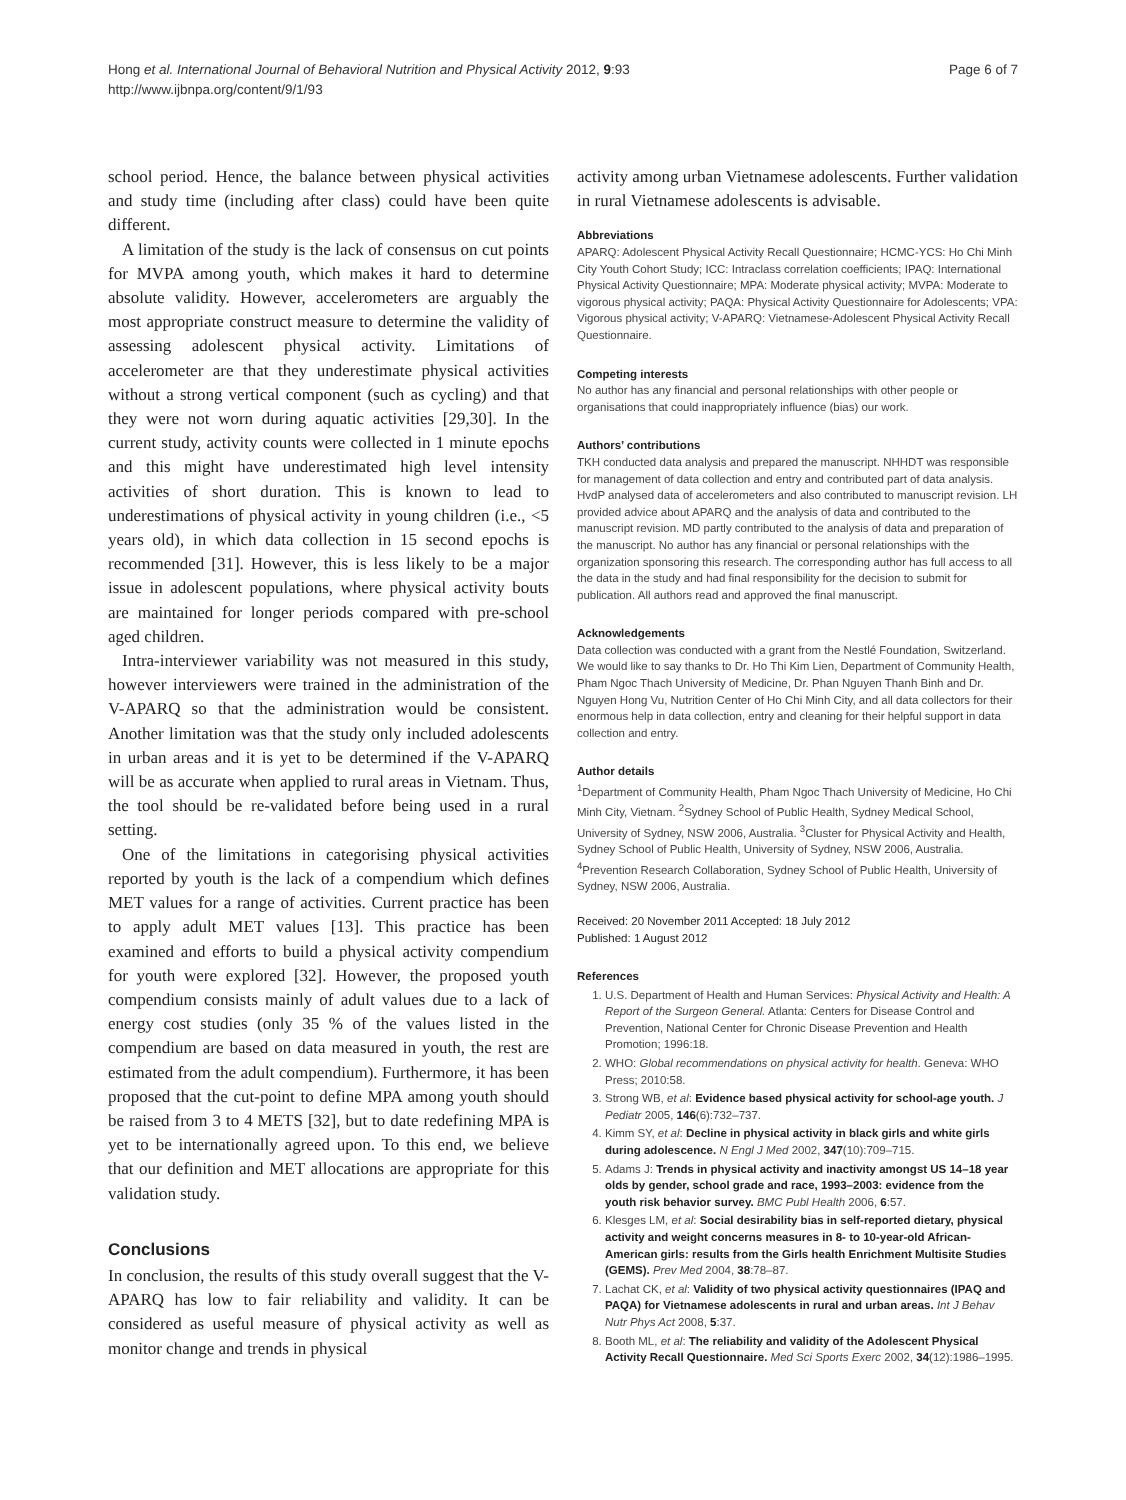Hong et al. International Journal of Behavioral Nutrition and Physical Activity 2012, 9:93
http://www.ijbnpa.org/content/9/1/93
Page 6 of 7
school period. Hence, the balance between physical activities and study time (including after class) could have been quite different.
A limitation of the study is the lack of consensus on cut points for MVPA among youth, which makes it hard to determine absolute validity. However, accelerometers are arguably the most appropriate construct measure to determine the validity of assessing adolescent physical activity. Limitations of accelerometer are that they underestimate physical activities without a strong vertical component (such as cycling) and that they were not worn during aquatic activities [29,30]. In the current study, activity counts were collected in 1 minute epochs and this might have underestimated high level intensity activities of short duration. This is known to lead to underestimations of physical activity in young children (i.e., <5 years old), in which data collection in 15 second epochs is recommended [31]. However, this is less likely to be a major issue in adolescent populations, where physical activity bouts are maintained for longer periods compared with pre-school aged children.
Intra-interviewer variability was not measured in this study, however interviewers were trained in the administration of the V-APARQ so that the administration would be consistent. Another limitation was that the study only included adolescents in urban areas and it is yet to be determined if the V-APARQ will be as accurate when applied to rural areas in Vietnam. Thus, the tool should be re-validated before being used in a rural setting.
One of the limitations in categorising physical activities reported by youth is the lack of a compendium which defines MET values for a range of activities. Current practice has been to apply adult MET values [13]. This practice has been examined and efforts to build a physical activity compendium for youth were explored [32]. However, the proposed youth compendium consists mainly of adult values due to a lack of energy cost studies (only 35 % of the values listed in the compendium are based on data measured in youth, the rest are estimated from the adult compendium). Furthermore, it has been proposed that the cut-point to define MPA among youth should be raised from 3 to 4 METS [32], but to date redefining MPA is yet to be internationally agreed upon. To this end, we believe that our definition and MET allocations are appropriate for this validation study.
Conclusions
In conclusion, the results of this study overall suggest that the V-APARQ has low to fair reliability and validity. It can be considered as useful measure of physical activity as well as monitor change and trends in physical
activity among urban Vietnamese adolescents. Further validation in rural Vietnamese adolescents is advisable.
Abbreviations
APARQ: Adolescent Physical Activity Recall Questionnaire; HCMC-YCS: Ho Chi Minh City Youth Cohort Study; ICC: Intraclass correlation coefficients; IPAQ: International Physical Activity Questionnaire; MPA: Moderate physical activity; MVPA: Moderate to vigorous physical activity; PAQA: Physical Activity Questionnaire for Adolescents; VPA: Vigorous physical activity; V-APARQ: Vietnamese-Adolescent Physical Activity Recall Questionnaire.
Competing interests
No author has any financial and personal relationships with other people or organisations that could inappropriately influence (bias) our work.
Authors’ contributions
TKH conducted data analysis and prepared the manuscript. NHHDT was responsible for management of data collection and entry and contributed part of data analysis. HvdP analysed data of accelerometers and also contributed to manuscript revision. LH provided advice about APARQ and the analysis of data and contributed to the manuscript revision. MD partly contributed to the analysis of data and preparation of the manuscript. No author has any financial or personal relationships with the organization sponsoring this research. The corresponding author has full access to all the data in the study and had final responsibility for the decision to submit for publication. All authors read and approved the final manuscript.
Acknowledgements
Data collection was conducted with a grant from the Nestlé Foundation, Switzerland. We would like to say thanks to Dr. Ho Thi Kim Lien, Department of Community Health, Pham Ngoc Thach University of Medicine, Dr. Phan Nguyen Thanh Binh and Dr. Nguyen Hong Vu, Nutrition Center of Ho Chi Minh City, and all data collectors for their enormous help in data collection, entry and cleaning for their helpful support in data collection and entry.
Author details
<sup>1</sup> Department of Community Health, Pham Ngoc Thach University of Medicine, Ho Chi Minh City, Vietnam. <sup>2</sup>Sydney School of Public Health, Sydney Medical School, University of Sydney, NSW 2006, Australia. <sup>3</sup>Cluster for Physical Activity and Health, Sydney School of Public Health, University of Sydney, NSW 2006, Australia. <sup>4</sup>Prevention Research Collaboration, Sydney School of Public Health, University of Sydney, NSW 2006, Australia.
Received: 20 November 2011 Accepted: 18 July 2012
Published: 1 August 2012
References
1. U.S. Department of Health and Human Services: Physical Activity and Health: A Report of the Surgeon General. Atlanta: Centers for Disease Control and Prevention, National Center for Chronic Disease Prevention and Health Promotion; 1996:18.
2. WHO: Global recommendations on physical activity for health. Geneva: WHO Press; 2010:58.
3. Strong WB, et al: Evidence based physical activity for school-age youth. J Pediatr 2005, 146(6):732–737.
4. Kimm SY, et al: Decline in physical activity in black girls and white girls during adolescence. N Engl J Med 2002, 347(10):709–715.
5. Adams J: Trends in physical activity and inactivity amongst US 14–18 year olds by gender, school grade and race, 1993–2003: evidence from the youth risk behavior survey. BMC Publ Health 2006, 6:57.
6. Klesges LM, et al: Social desirability bias in self-reported dietary, physical activity and weight concerns measures in 8- to 10-year-old African-American girls: results from the Girls health Enrichment Multisite Studies (GEMS). Prev Med 2004, 38:78–87.
7. Lachat CK, et al: Validity of two physical activity questionnaires (IPAQ and PAQA) for Vietnamese adolescents in rural and urban areas. Int J Behav Nutr Phys Act 2008, 5:37.
8. Booth ML, et al: The reliability and validity of the Adolescent Physical Activity Recall Questionnaire. Med Sci Sports Exerc 2002, 34(12):1986–1995.